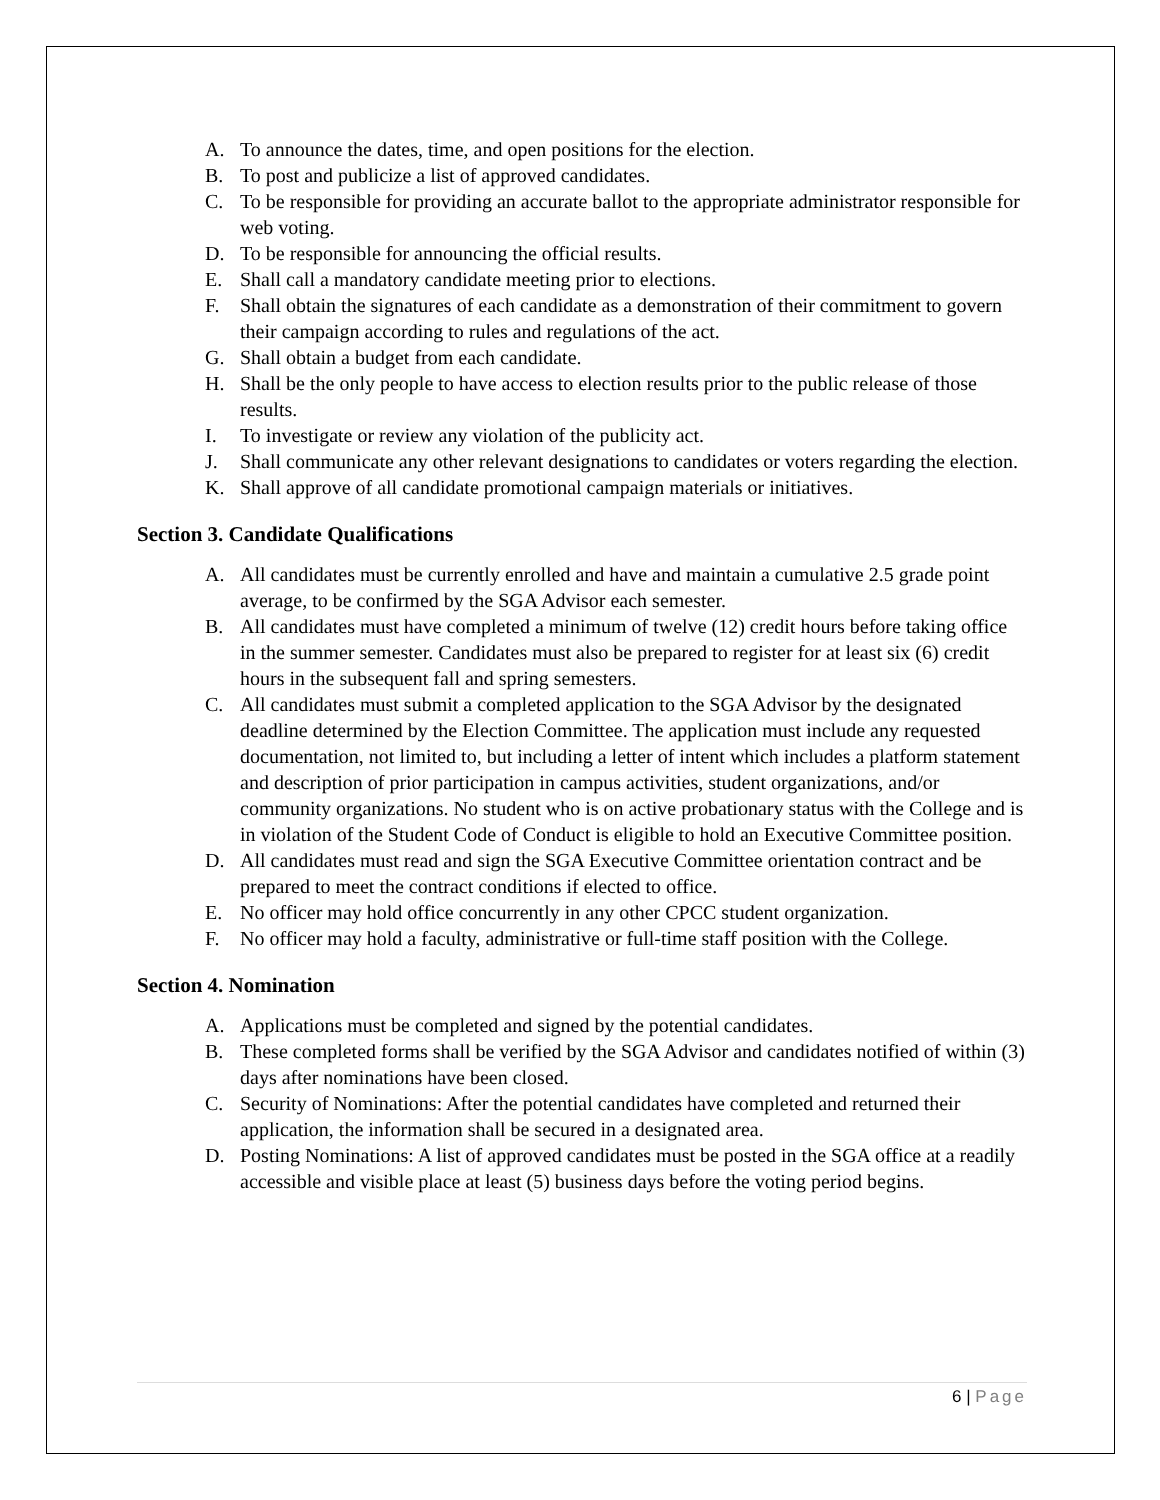A. To announce the dates, time, and open positions for the election.
B. To post and publicize a list of approved candidates.
C. To be responsible for providing an accurate ballot to the appropriate administrator responsible for web voting.
D. To be responsible for announcing the official results.
E. Shall call a mandatory candidate meeting prior to elections.
F. Shall obtain the signatures of each candidate as a demonstration of their commitment to govern their campaign according to rules and regulations of the act.
G. Shall obtain a budget from each candidate.
H. Shall be the only people to have access to election results prior to the public release of those results.
I. To investigate or review any violation of the publicity act.
J. Shall communicate any other relevant designations to candidates or voters regarding the election.
K. Shall approve of all candidate promotional campaign materials or initiatives.
Section 3. Candidate Qualifications
A. All candidates must be currently enrolled and have and maintain a cumulative 2.5 grade point average, to be confirmed by the SGA Advisor each semester.
B. All candidates must have completed a minimum of twelve (12) credit hours before taking office in the summer semester. Candidates must also be prepared to register for at least six (6) credit hours in the subsequent fall and spring semesters.
C. All candidates must submit a completed application to the SGA Advisor by the designated deadline determined by the Election Committee. The application must include any requested documentation, not limited to, but including a letter of intent which includes a platform statement and description of prior participation in campus activities, student organizations, and/or community organizations. No student who is on active probationary status with the College and is in violation of the Student Code of Conduct is eligible to hold an Executive Committee position.
D. All candidates must read and sign the SGA Executive Committee orientation contract and be prepared to meet the contract conditions if elected to office.
E. No officer may hold office concurrently in any other CPCC student organization.
F. No officer may hold a faculty, administrative or full-time staff position with the College.
Section 4. Nomination
A. Applications must be completed and signed by the potential candidates.
B. These completed forms shall be verified by the SGA Advisor and candidates notified of within (3) days after nominations have been closed.
C. Security of Nominations: After the potential candidates have completed and returned their application, the information shall be secured in a designated area.
D. Posting Nominations: A list of approved candidates must be posted in the SGA office at a readily accessible and visible place at least (5) business days before the voting period begins.
6 | Page